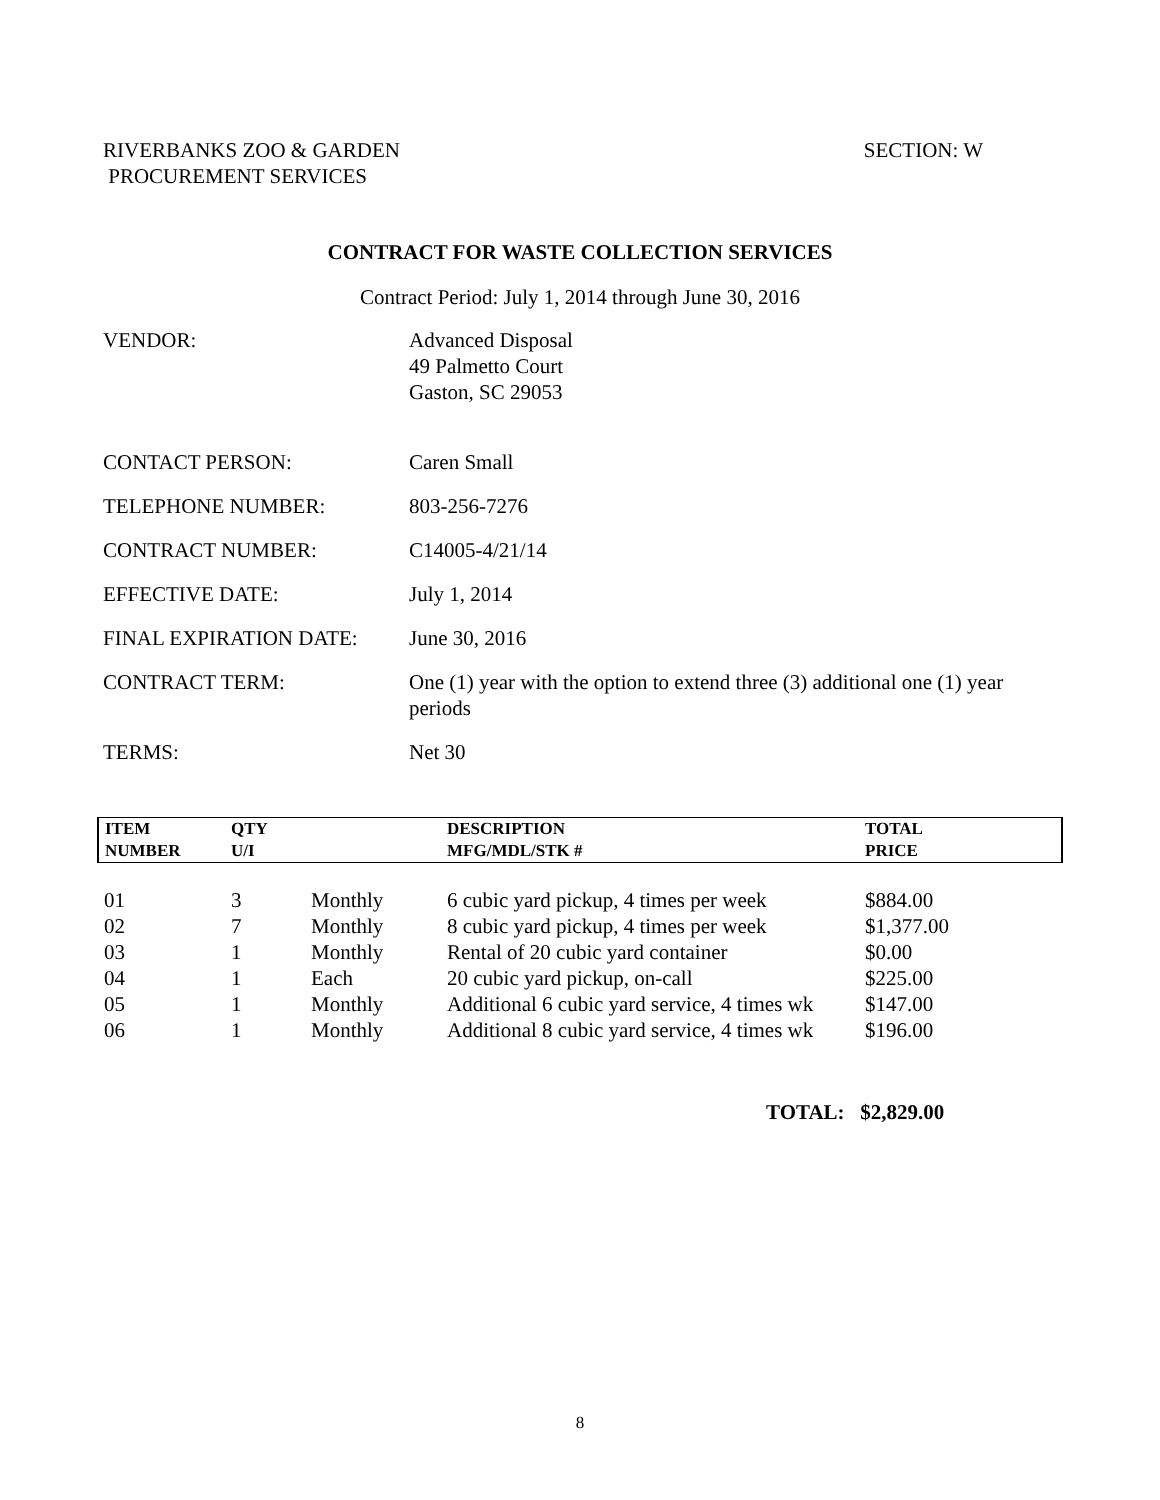RIVERBANKS ZOO & GARDEN
PROCUREMENT SERVICES
SECTION: W
CONTRACT FOR WASTE COLLECTION SERVICES
Contract Period: July 1, 2014 through June 30, 2016
| VENDOR: | Advanced Disposal 49 Palmetto Court Gaston, SC 29053 |
| CONTACT PERSON: | Caren Small |
| TELEPHONE NUMBER: | 803-256-7276 |
| CONTRACT NUMBER: | C14005-4/21/14 |
| EFFECTIVE DATE: | July 1, 2014 |
| FINAL EXPIRATION DATE: | June 30, 2016 |
| CONTRACT TERM: | One (1) year with the option to extend three (3) additional one (1) year periods |
| TERMS: | Net 30 |
| ITEM NUMBER | QTY U/I | | DESCRIPTION MFG/MDL/STK # | TOTAL PRICE |
| --- | --- | --- | --- | --- |
| 01 | 3 | Monthly | 6 cubic yard pickup, 4 times per week | $884.00 |
| 02 | 7 | Monthly | 8 cubic yard pickup, 4 times per week | $1,377.00 |
| 03 | 1 | Monthly | Rental of 20 cubic yard container | $0.00 |
| 04 | 1 | Each | 20 cubic yard pickup, on-call | $225.00 |
| 05 | 1 | Monthly | Additional 6 cubic yard service, 4 times wk | $147.00 |
| 06 | 1 | Monthly | Additional 8 cubic yard service, 4 times wk | $196.00 |
TOTAL: $2,829.00
8